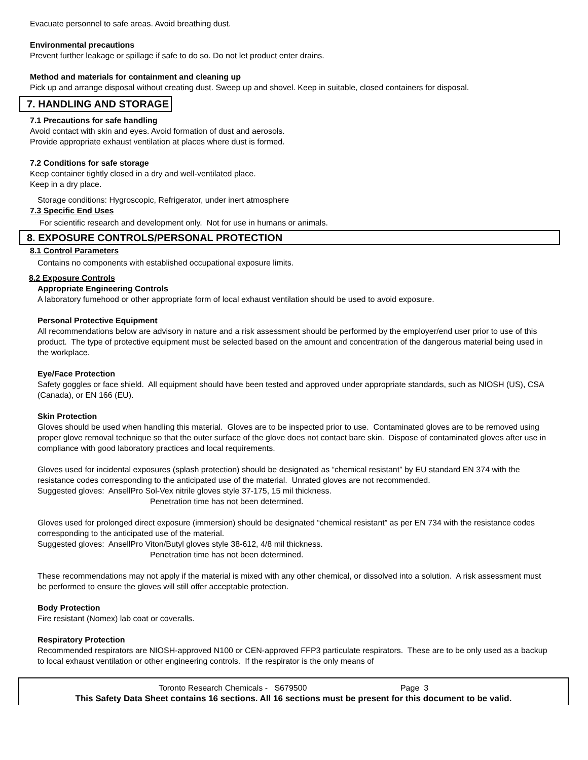Evacuate personnel to safe areas. Avoid breathing dust.
Environmental precautions
Prevent further leakage or spillage if safe to do so. Do not let product enter drains.
Method and materials for containment and cleaning up
Pick up and arrange disposal without creating dust. Sweep up and shovel. Keep in suitable, closed containers for disposal.
7. HANDLING AND STORAGE
7.1 Precautions for safe handling
Avoid contact with skin and eyes. Avoid formation of dust and aerosols.
Provide appropriate exhaust ventilation at places where dust is formed.
7.2 Conditions for safe storage
Keep container tightly closed in a dry and well-ventilated place.
Keep in a dry place.
Storage conditions: Hygroscopic, Refrigerator, under inert atmosphere
7.3 Specific End Uses
For scientific research and development only. Not for use in humans or animals.
8. EXPOSURE CONTROLS/PERSONAL PROTECTION
8.1 Control Parameters
Contains no components with established occupational exposure limits.
8.2 Exposure Controls
Appropriate Engineering Controls
A laboratory fumehood or other appropriate form of local exhaust ventilation should be used to avoid exposure.
Personal Protective Equipment
All recommendations below are advisory in nature and a risk assessment should be performed by the employer/end user prior to use of this product. The type of protective equipment must be selected based on the amount and concentration of the dangerous material being used in the workplace.
Eye/Face Protection
Safety goggles or face shield. All equipment should have been tested and approved under appropriate standards, such as NIOSH (US), CSA (Canada), or EN 166 (EU).
Skin Protection
Gloves should be used when handling this material. Gloves are to be inspected prior to use. Contaminated gloves are to be removed using proper glove removal technique so that the outer surface of the glove does not contact bare skin. Dispose of contaminated gloves after use in compliance with good laboratory practices and local requirements.
Gloves used for incidental exposures (splash protection) should be designated as “chemical resistant” by EU standard EN 374 with the resistance codes corresponding to the anticipated use of the material. Unrated gloves are not recommended.
Suggested gloves: AnsellPro Sol-Vex nitrile gloves style 37-175, 15 mil thickness.
Penetration time has not been determined.
Gloves used for prolonged direct exposure (immersion) should be designated “chemical resistant” as per EN 734 with the resistance codes corresponding to the anticipated use of the material.
Suggested gloves: AnsellPro Viton/Butyl gloves style 38-612, 4/8 mil thickness.
Penetration time has not been determined.
These recommendations may not apply if the material is mixed with any other chemical, or dissolved into a solution. A risk assessment must be performed to ensure the gloves will still offer acceptable protection.
Body Protection
Fire resistant (Nomex) lab coat or coveralls.
Respiratory Protection
Recommended respirators are NIOSH-approved N100 or CEN-approved FFP3 particulate respirators. These are to be only used as a backup to local exhaust ventilation or other engineering controls. If the respirator is the only means of
Toronto Research Chemicals - S679500 Page 3
This Safety Data Sheet contains 16 sections. All 16 sections must be present for this document to be valid.